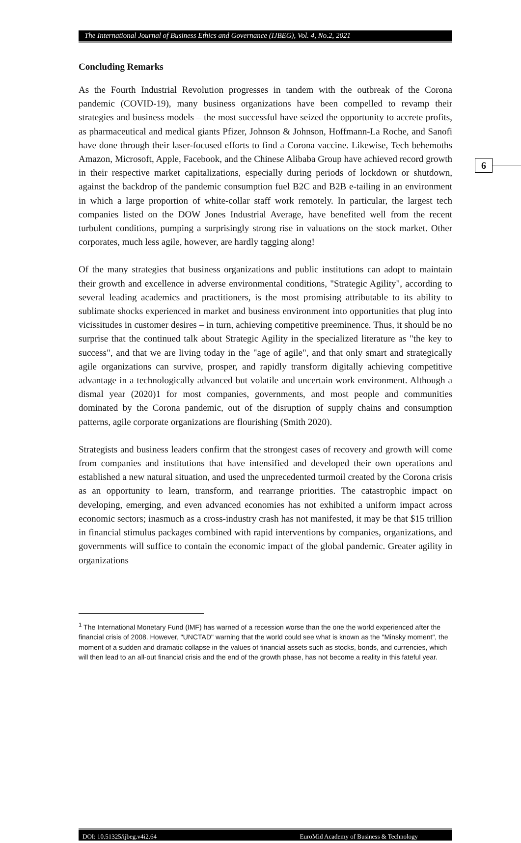The International Journal of Business Ethics and Governance (IJBEG), Vol. 4, No.2, 2021
6
Concluding Remarks
As the Fourth Industrial Revolution progresses in tandem with the outbreak of the Corona pandemic (COVID-19), many business organizations have been compelled to revamp their strategies and business models – the most successful have seized the opportunity to accrete profits, as pharmaceutical and medical giants Pfizer, Johnson & Johnson, Hoffmann-La Roche, and Sanofi have done through their laser-focused efforts to find a Corona vaccine. Likewise, Tech behemoths Amazon, Microsoft, Apple, Facebook, and the Chinese Alibaba Group have achieved record growth in their respective market capitalizations, especially during periods of lockdown or shutdown, against the backdrop of the pandemic consumption fuel B2C and B2B e-tailing in an environment in which a large proportion of white-collar staff work remotely. In particular, the largest tech companies listed on the DOW Jones Industrial Average, have benefited well from the recent turbulent conditions, pumping a surprisingly strong rise in valuations on the stock market. Other corporates, much less agile, however, are hardly tagging along!
Of the many strategies that business organizations and public institutions can adopt to maintain their growth and excellence in adverse environmental conditions, "Strategic Agility", according to several leading academics and practitioners, is the most promising attributable to its ability to sublimate shocks experienced in market and business environment into opportunities that plug into vicissitudes in customer desires – in turn, achieving competitive preeminence. Thus, it should be no surprise that the continued talk about Strategic Agility in the specialized literature as "the key to success", and that we are living today in the "age of agile", and that only smart and strategically agile organizations can survive, prosper, and rapidly transform digitally achieving competitive advantage in a technologically advanced but volatile and uncertain work environment. Although a dismal year (2020)1 for most companies, governments, and most people and communities dominated by the Corona pandemic, out of the disruption of supply chains and consumption patterns, agile corporate organizations are flourishing (Smith 2020).
Strategists and business leaders confirm that the strongest cases of recovery and growth will come from companies and institutions that have intensified and developed their own operations and established a new natural situation, and used the unprecedented turmoil created by the Corona crisis as an opportunity to learn, transform, and rearrange priorities. The catastrophic impact on developing, emerging, and even advanced economies has not exhibited a uniform impact across economic sectors; inasmuch as a cross-industry crash has not manifested, it may be that $15 trillion in financial stimulus packages combined with rapid interventions by companies, organizations, and governments will suffice to contain the economic impact of the global pandemic. Greater agility in organizations
<sup>1</sup> The International Monetary Fund (IMF) has warned of a recession worse than the one the world experienced after the financial crisis of 2008. However, "UNCTAD" warning that the world could see what is known as the "Minsky moment", the moment of a sudden and dramatic collapse in the values of financial assets such as stocks, bonds, and currencies, which will then lead to an all-out financial crisis and the end of the growth phase, has not become a reality in this fateful year.
DOI: 10.51325/ijbeg.v4i2.64 EuroMid Academy of Business & Technology